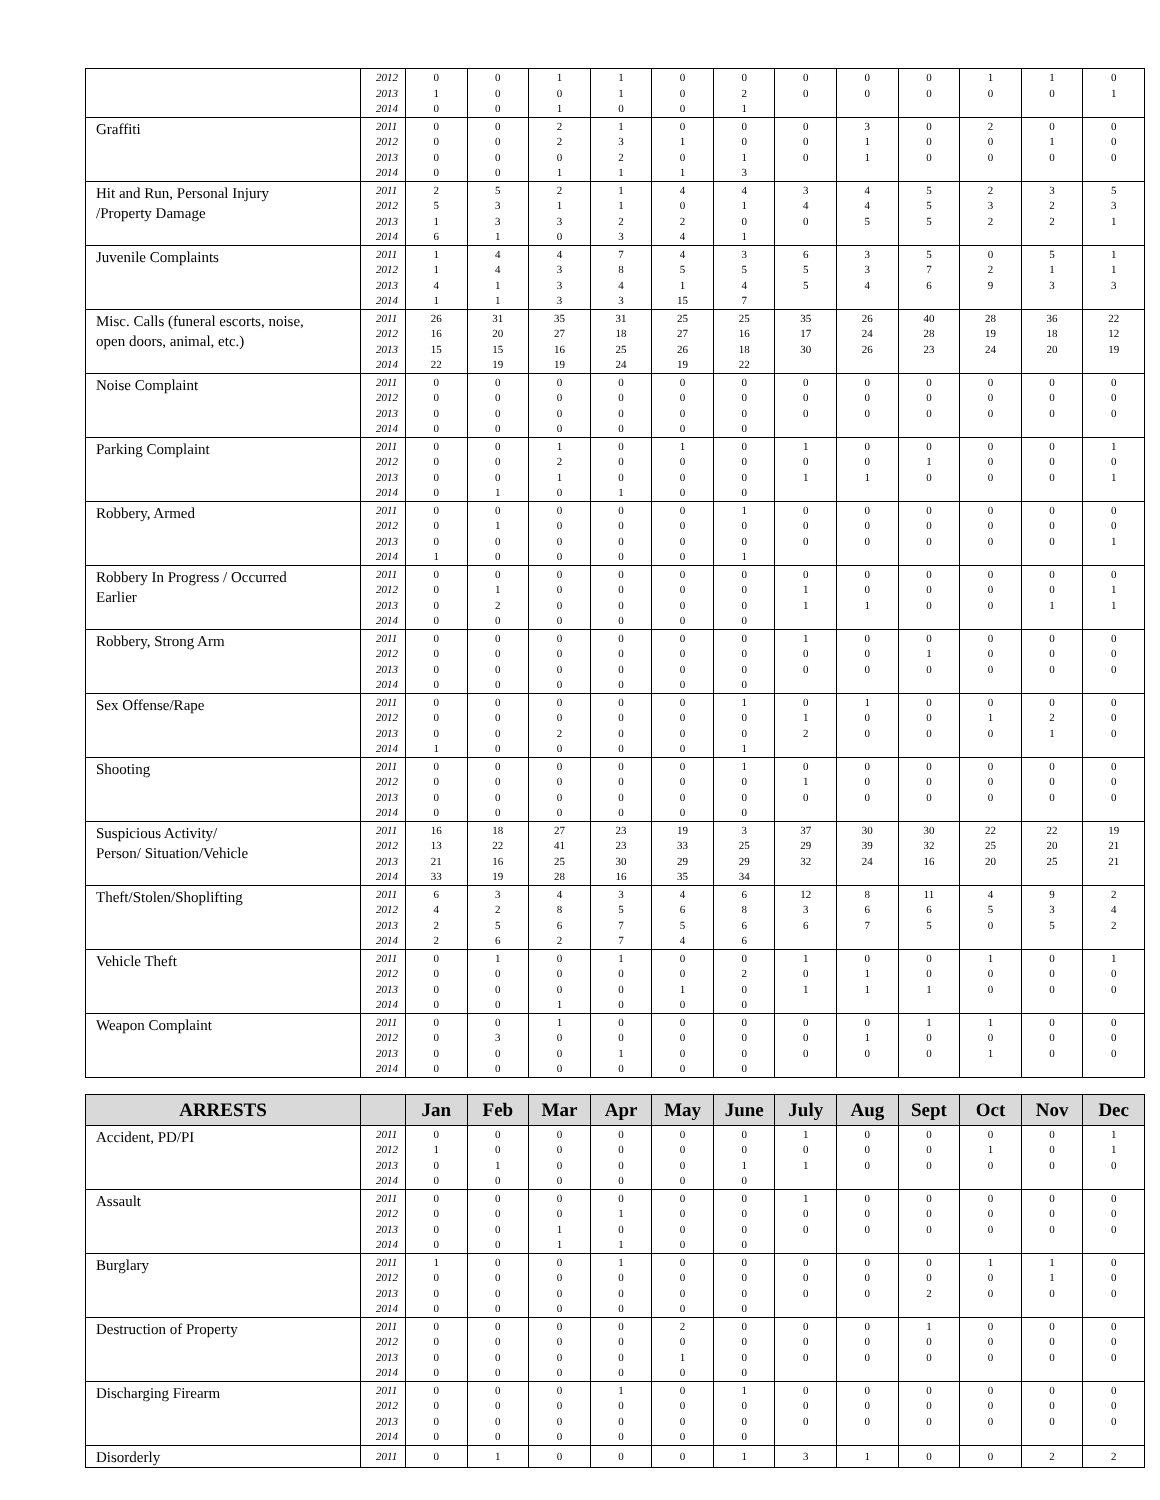| | 2012 | 0 | 0 | 1 | 1 | 0 | 0 | 0 | 0 | 0 | 1 | 1 | 0 |
| | 2013 | 1 | 0 | 0 | 1 | 0 | 2 | 0 | 0 | 0 | 0 | 0 | 1 |
| | 2014 | 0 | 0 | 1 | 0 | 0 | 1 | | | | | | |
| Graffiti | 2011 | 0 | 0 | 2 | 1 | 0 | 0 | 0 | 3 | 0 | 2 | 0 | 0 |
| | 2012 | 0 | 0 | 2 | 3 | 1 | 0 | 0 | 1 | 0 | 0 | 1 | 0 |
| | 2013 | 0 | 0 | 0 | 2 | 0 | 1 | 0 | 1 | 0 | 0 | 0 | 0 |
| | 2014 | 0 | 0 | 1 | 1 | 1 | 3 | | | | | | |
| Hit and Run, Personal Injury /Property Damage | 2011 | 2 | 5 | 2 | 1 | 4 | 4 | 3 | 4 | 5 | 2 | 3 | 5 |
| | 2012 | 5 | 3 | 1 | 1 | 0 | 1 | 4 | 4 | 5 | 3 | 2 | 3 |
| | 2013 | 1 | 3 | 3 | 2 | 2 | 0 | 0 | 5 | 5 | 2 | 2 | 1 |
| | 2014 | 6 | 1 | 0 | 3 | 4 | 1 | | | | | | |
| Juvenile Complaints | 2011 | 1 | 4 | 4 | 7 | 4 | 3 | 6 | 3 | 5 | 0 | 5 | 1 |
| | 2012 | 1 | 4 | 3 | 8 | 5 | 5 | 5 | 3 | 7 | 2 | 1 | 1 |
| | 2013 | 4 | 1 | 3 | 4 | 1 | 4 | 5 | 4 | 6 | 9 | 3 | 3 |
| | 2014 | 1 | 1 | 3 | 3 | 15 | 7 | | | | | | |
| Misc. Calls (funeral escorts, noise, open doors, animal, etc.) | 2011 | 26 | 31 | 35 | 31 | 25 | 25 | 35 | 26 | 40 | 28 | 36 | 22 |
| | 2012 | 16 | 20 | 27 | 18 | 27 | 16 | 17 | 24 | 28 | 19 | 18 | 12 |
| | 2013 | 15 | 15 | 16 | 25 | 26 | 18 | 30 | 26 | 23 | 24 | 20 | 19 |
| | 2014 | 22 | 19 | 19 | 24 | 19 | 22 | | | | | | |
| Noise Complaint | 2011 | 0 | 0 | 0 | 0 | 0 | 0 | 0 | 0 | 0 | 0 | 0 | 0 |
| | 2012 | 0 | 0 | 0 | 0 | 0 | 0 | 0 | 0 | 0 | 0 | 0 | 0 |
| | 2013 | 0 | 0 | 0 | 0 | 0 | 0 | 0 | 0 | 0 | 0 | 0 | 0 |
| | 2014 | 0 | 0 | 0 | 0 | 0 | 0 | | | | | | |
| Parking Complaint | 2011 | 0 | 0 | 1 | 0 | 1 | 0 | 1 | 0 | 0 | 0 | 0 | 1 |
| | 2012 | 0 | 0 | 2 | 0 | 0 | 0 | 0 | 0 | 1 | 0 | 0 | 0 |
| | 2013 | 0 | 0 | 1 | 0 | 0 | 0 | 1 | 1 | 0 | 0 | 0 | 1 |
| | 2014 | 0 | 1 | 0 | 1 | 0 | 0 | | | | | | |
| Robbery, Armed | 2011 | 0 | 0 | 0 | 0 | 0 | 1 | 0 | 0 | 0 | 0 | 0 | 0 |
| | 2012 | 0 | 1 | 0 | 0 | 0 | 0 | 0 | 0 | 0 | 0 | 0 | 0 |
| | 2013 | 0 | 0 | 0 | 0 | 0 | 0 | 0 | 0 | 0 | 0 | 0 | 1 |
| | 2014 | 1 | 0 | 0 | 0 | 0 | 1 | | | | | | |
| Robbery In Progress / Occurred Earlier | 2011 | 0 | 0 | 0 | 0 | 0 | 0 | 0 | 0 | 0 | 0 | 0 | 0 |
| | 2012 | 0 | 1 | 0 | 0 | 0 | 0 | 1 | 0 | 0 | 0 | 0 | 1 |
| | 2013 | 0 | 2 | 0 | 0 | 0 | 0 | 1 | 1 | 0 | 0 | 1 | 1 |
| | 2014 | 0 | 0 | 0 | 0 | 0 | 0 | | | | | | |
| Robbery, Strong Arm | 2011 | 0 | 0 | 0 | 0 | 0 | 0 | 1 | 0 | 0 | 0 | 0 | 0 |
| | 2012 | 0 | 0 | 0 | 0 | 0 | 0 | 0 | 0 | 1 | 0 | 0 | 0 |
| | 2013 | 0 | 0 | 0 | 0 | 0 | 0 | 0 | 0 | 0 | 0 | 0 | 0 |
| | 2014 | 0 | 0 | 0 | 0 | 0 | 0 | | | | | | |
| Sex Offense/Rape | 2011 | 0 | 0 | 0 | 0 | 0 | 1 | 0 | 1 | 0 | 0 | 0 | 0 |
| | 2012 | 0 | 0 | 0 | 0 | 0 | 0 | 1 | 0 | 0 | 1 | 2 | 0 |
| | 2013 | 0 | 0 | 2 | 0 | 0 | 0 | 2 | 0 | 0 | 0 | 1 | 0 |
| | 2014 | 1 | 0 | 0 | 0 | 0 | 1 | | | | | | |
| Shooting | 2011 | 0 | 0 | 0 | 0 | 0 | 1 | 0 | 0 | 0 | 0 | 0 | 0 |
| | 2012 | 0 | 0 | 0 | 0 | 0 | 0 | 1 | 0 | 0 | 0 | 0 | 0 |
| | 2013 | 0 | 0 | 0 | 0 | 0 | 0 | 0 | 0 | 0 | 0 | 0 | 0 |
| | 2014 | 0 | 0 | 0 | 0 | 0 | 0 | | | | | | |
| Suspicious Activity/ Person/ Situation/Vehicle | 2011 | 16 | 18 | 27 | 23 | 19 | 3 | 37 | 30 | 30 | 22 | 22 | 19 |
| | 2012 | 13 | 22 | 41 | 23 | 33 | 25 | 29 | 39 | 32 | 25 | 20 | 21 |
| | 2013 | 21 | 16 | 25 | 30 | 29 | 29 | 32 | 24 | 16 | 20 | 25 | 21 |
| | 2014 | 33 | 19 | 28 | 16 | 35 | 34 | | | | | | |
| Theft/Stolen/Shoplifting | 2011 | 6 | 3 | 4 | 3 | 4 | 6 | 12 | 8 | 11 | 4 | 9 | 2 |
| | 2012 | 4 | 2 | 8 | 5 | 6 | 8 | 3 | 6 | 6 | 5 | 3 | 4 |
| | 2013 | 2 | 5 | 6 | 7 | 5 | 6 | 6 | 7 | 5 | 0 | 5 | 2 |
| | 2014 | 2 | 6 | 2 | 7 | 4 | 6 | | | | | | |
| Vehicle Theft | 2011 | 0 | 1 | 0 | 1 | 0 | 0 | 1 | 0 | 0 | 1 | 0 | 1 |
| | 2012 | 0 | 0 | 0 | 0 | 0 | 2 | 0 | 1 | 0 | 0 | 0 | 0 |
| | 2013 | 0 | 0 | 0 | 0 | 1 | 0 | 1 | 1 | 1 | 0 | 0 | 0 |
| | 2014 | 0 | 0 | 1 | 0 | 0 | 0 | | | | | | |
| Weapon Complaint | 2011 | 0 | 0 | 1 | 0 | 0 | 0 | 0 | 0 | 1 | 1 | 0 | 0 |
| | 2012 | 0 | 3 | 0 | 0 | 0 | 0 | 0 | 1 | 0 | 0 | 0 | 0 |
| | 2013 | 0 | 0 | 0 | 1 | 0 | 0 | 0 | 0 | 0 | 1 | 0 | 0 |
| | 2014 | 0 | 0 | 0 | 0 | 0 | 0 | | | | | | |
| ARRESTS | | Jan | Feb | Mar | Apr | May | June | July | Aug | Sept | Oct | Nov | Dec |
| --- | --- | --- | --- | --- | --- | --- | --- | --- | --- | --- | --- | --- | --- |
| Accident, PD/PI | 2011 | 0 | 0 | 0 | 0 | 0 | 0 | 1 | 0 | 0 | 0 | 0 | 1 |
| | 2012 | 1 | 0 | 0 | 0 | 0 | 0 | 0 | 0 | 0 | 1 | 0 | 1 |
| | 2013 | 0 | 1 | 0 | 0 | 0 | 1 | 1 | 0 | 0 | 0 | 0 | 0 |
| | 2014 | 0 | 0 | 0 | 0 | 0 | 0 | | | | | | |
| Assault | 2011 | 0 | 0 | 0 | 0 | 0 | 0 | 1 | 0 | 0 | 0 | 0 | 0 |
| | 2012 | 0 | 0 | 0 | 1 | 0 | 0 | 0 | 0 | 0 | 0 | 0 | 0 |
| | 2013 | 0 | 0 | 1 | 0 | 0 | 0 | 0 | 0 | 0 | 0 | 0 | 0 |
| | 2014 | 0 | 0 | 1 | 1 | 0 | 0 | | | | | | |
| Burglary | 2011 | 1 | 0 | 0 | 1 | 0 | 0 | 0 | 0 | 0 | 1 | 1 | 0 |
| | 2012 | 0 | 0 | 0 | 0 | 0 | 0 | 0 | 0 | 0 | 0 | 1 | 0 |
| | 2013 | 0 | 0 | 0 | 0 | 0 | 0 | 0 | 0 | 2 | 0 | 0 | 0 |
| | 2014 | 0 | 0 | 0 | 0 | 0 | 0 | | | | | | |
| Destruction of Property | 2011 | 0 | 0 | 0 | 0 | 2 | 0 | 0 | 0 | 1 | 0 | 0 | 0 |
| | 2012 | 0 | 0 | 0 | 0 | 0 | 0 | 0 | 0 | 0 | 0 | 0 | 0 |
| | 2013 | 0 | 0 | 0 | 0 | 1 | 0 | 0 | 0 | 0 | 0 | 0 | 0 |
| | 2014 | 0 | 0 | 0 | 0 | 0 | 0 | | | | | | |
| Discharging Firearm | 2011 | 0 | 0 | 0 | 1 | 0 | 1 | 0 | 0 | 0 | 0 | 0 | 0 |
| | 2012 | 0 | 0 | 0 | 0 | 0 | 0 | 0 | 0 | 0 | 0 | 0 | 0 |
| | 2013 | 0 | 0 | 0 | 0 | 0 | 0 | 0 | 0 | 0 | 0 | 0 | 0 |
| | 2014 | 0 | 0 | 0 | 0 | 0 | 0 | | | | | | |
| Disorderly | 2011 | 0 | 1 | 0 | 0 | 0 | 1 | 3 | 1 | 0 | 0 | 2 | 2 |